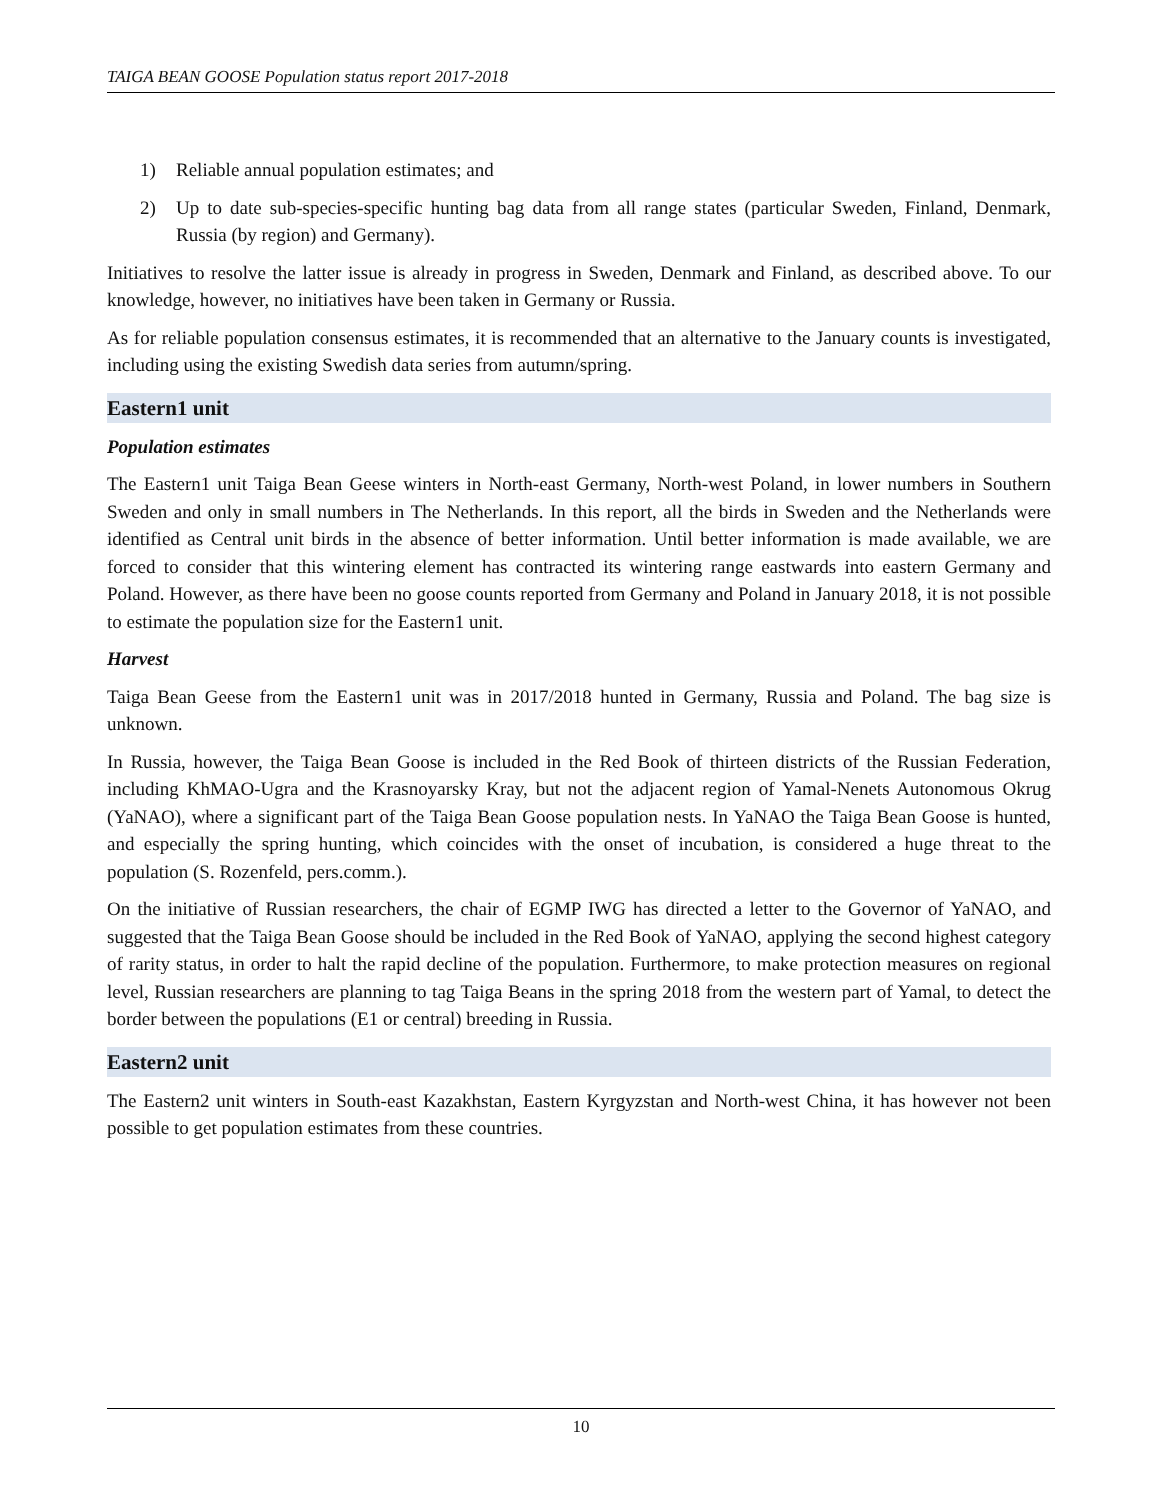TAIGA BEAN GOOSE Population status report 2017-2018
1) Reliable annual population estimates; and
2) Up to date sub-species-specific hunting bag data from all range states (particular Sweden, Finland, Denmark, Russia (by region) and Germany).
Initiatives to resolve the latter issue is already in progress in Sweden, Denmark and Finland, as described above. To our knowledge, however, no initiatives have been taken in Germany or Russia.
As for reliable population consensus estimates, it is recommended that an alternative to the January counts is investigated, including using the existing Swedish data series from autumn/spring.
Eastern1 unit
Population estimates
The Eastern1 unit Taiga Bean Geese winters in North-east Germany, North-west Poland, in lower numbers in Southern Sweden and only in small numbers in The Netherlands. In this report, all the birds in Sweden and the Netherlands were identified as Central unit birds in the absence of better information. Until better information is made available, we are forced to consider that this wintering element has contracted its wintering range eastwards into eastern Germany and Poland. However, as there have been no goose counts reported from Germany and Poland in January 2018, it is not possible to estimate the population size for the Eastern1 unit.
Harvest
Taiga Bean Geese from the Eastern1 unit was in 2017/2018 hunted in Germany, Russia and Poland. The bag size is unknown.
In Russia, however, the Taiga Bean Goose is included in the Red Book of thirteen districts of the Russian Federation, including KhMAO-Ugra and the Krasnoyarsky Kray, but not the adjacent region of Yamal-Nenets Autonomous Okrug (YaNAO), where a significant part of the Taiga Bean Goose population nests. In YaNAO the Taiga Bean Goose is hunted, and especially the spring hunting, which coincides with the onset of incubation, is considered a huge threat to the population (S. Rozenfeld, pers.comm.).
On the initiative of Russian researchers, the chair of EGMP IWG has directed a letter to the Governor of YaNAO, and suggested that the Taiga Bean Goose should be included in the Red Book of YaNAO, applying the second highest category of rarity status, in order to halt the rapid decline of the population. Furthermore, to make protection measures on regional level, Russian researchers are planning to tag Taiga Beans in the spring 2018 from the western part of Yamal, to detect the border between the populations (E1 or central) breeding in Russia.
Eastern2 unit
The Eastern2 unit winters in South-east Kazakhstan, Eastern Kyrgyzstan and North-west China, it has however not been possible to get population estimates from these countries.
10